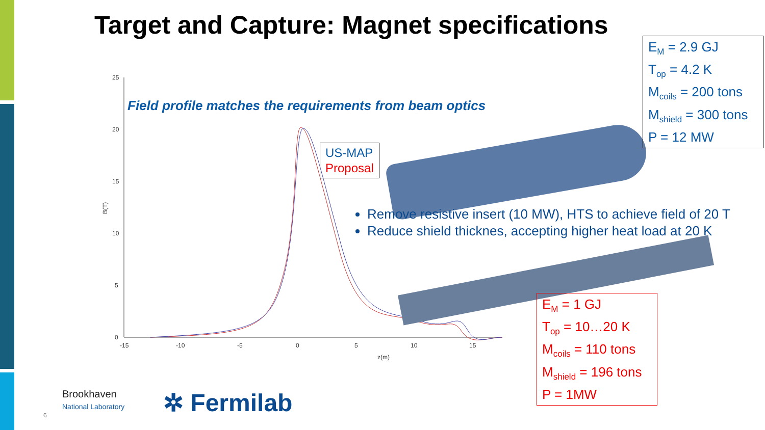Target and Capture: Magnet specifications
25
20
15
10
5
0
-15
-10
-5
0
5
10
15
z(m)
B(T)
Field profile matches the requirements from beam optics
US-MAP
Proposal
E<sub>M</sub> = 2.9 GJ
T<sub>op</sub> = 4.2 K
M<sub>coils</sub> = 200 tons
M<sub>shield</sub> = 300 tons
P = 12 MW
Remove resistive insert (10 MW), HTS to achieve field of 20 T
Reduce shield thicknes, accepting higher heat load at 20 K
E<sub>M</sub> = 1 GJ
T<sub>op</sub> = 10…20 K
M<sub>coils</sub> = 110 tons
M<sub>shield</sub> = 196 tons
P = 1MW
Brookhaven
National Laboratory
6 ✲ Fermilab